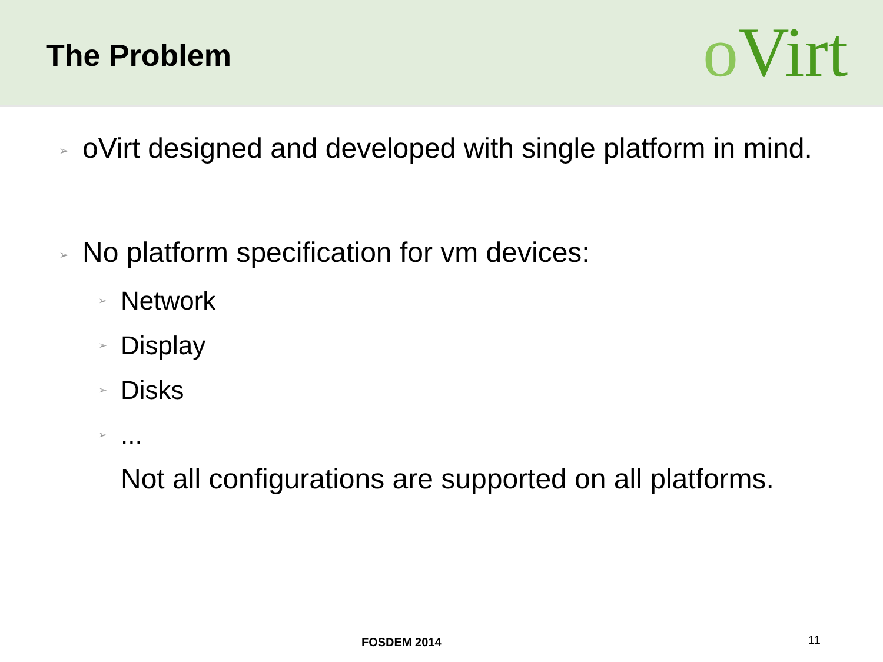The Problem
o Virt
➢
oVirt designed and developed with single platform in mind.
➢
No platform specification for vm devices:
➢
Network
➢
Display
➢
Disks
➢
...
Not all configurations are supported on all platforms.
FOSDEM 2014 11